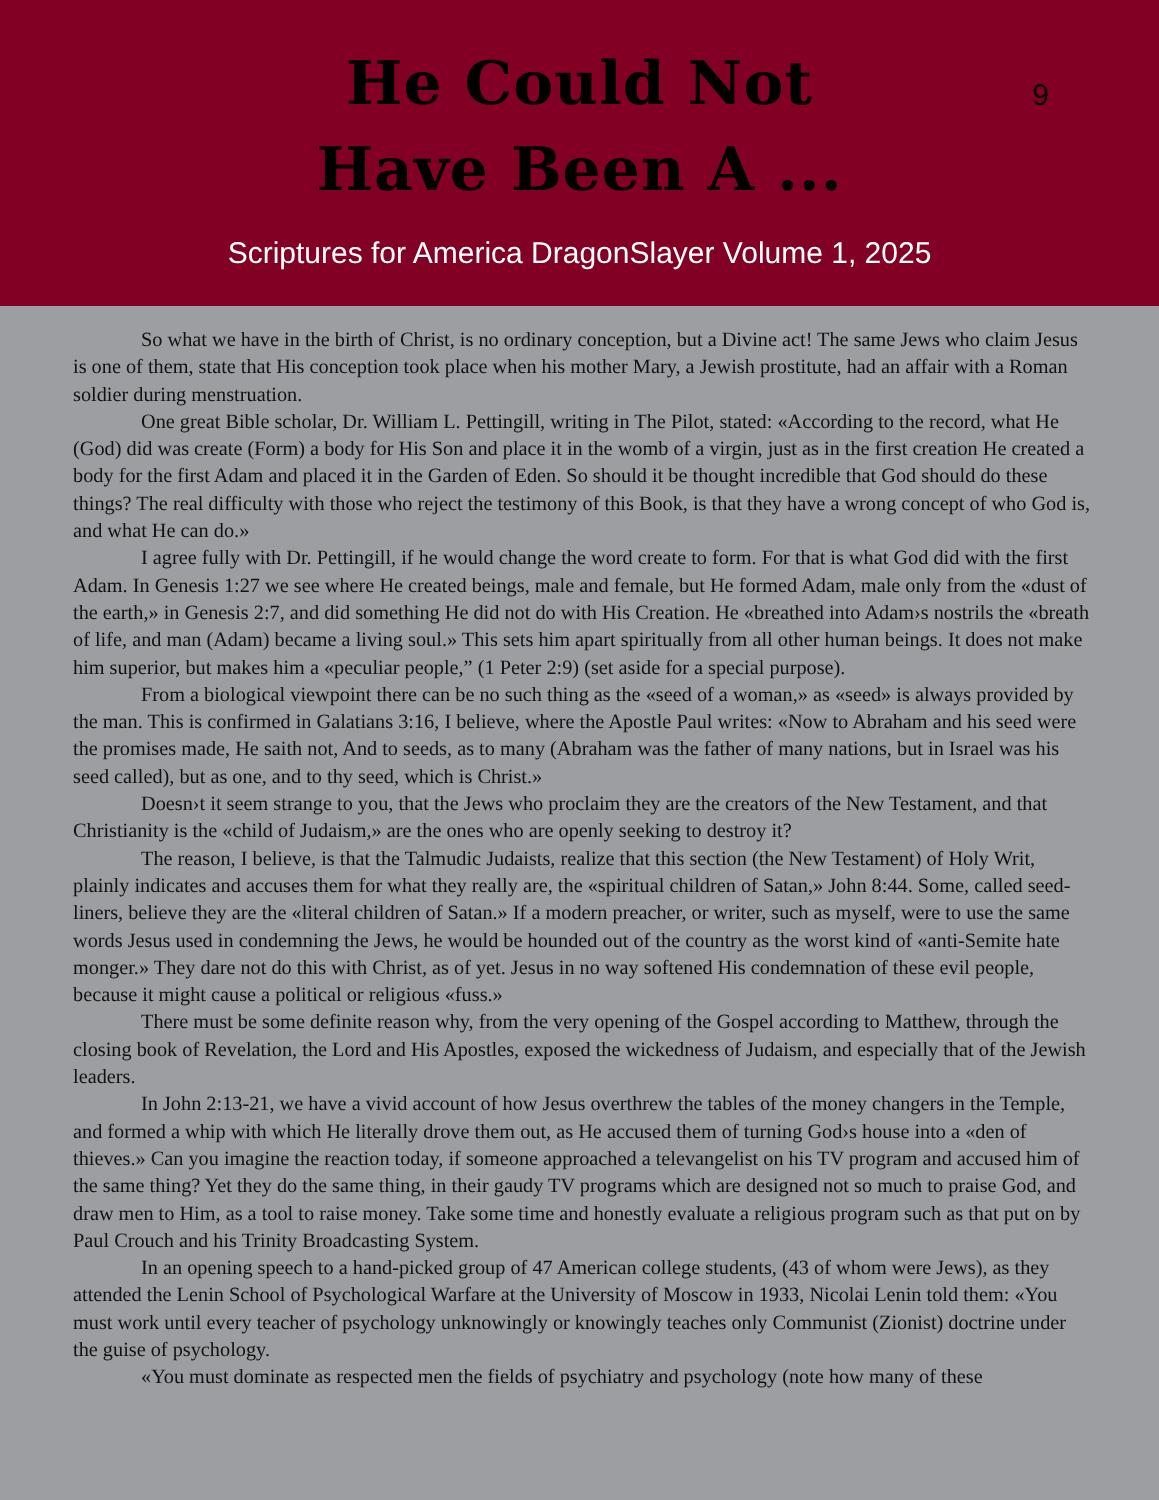He Could Not
Have Been A ...
9
Scriptures for America DragonSlayer Volume 1, 2025
So what we have in the birth of Christ, is no ordinary conception, but a Divine act! The same Jews who claim Jesus is one of them, state that His conception took place when his mother Mary, a Jewish prostitute, had an affair with a Roman soldier during menstruation.
One great Bible scholar, Dr. William L. Pettingill, writing in The Pilot, stated: «According to the record, what He (God) did was create (Form) a body for His Son and place it in the womb of a virgin, just as in the first creation He created a body for the first Adam and placed it in the Garden of Eden. So should it be thought incredible that God should do these things? The real difficulty with those who reject the testimony of this Book, is that they have a wrong concept of who God is, and what He can do.»
I agree fully with Dr. Pettingill, if he would change the word create to form. For that is what God did with the first Adam. In Genesis 1:27 we see where He created beings, male and female, but He formed Adam, male only from the «dust of the earth,» in Genesis 2:7, and did something He did not do with His Creation. He «breathed into Adam›s nostrils the «breath of life, and man (Adam) became a living soul.» This sets him apart spiritually from all other human beings. It does not make him superior, but makes him a «peculiar people,” (1 Peter 2:9) (set aside for a special purpose).
From a biological viewpoint there can be no such thing as the «seed of a woman,» as «seed» is always provided by the man. This is confirmed in Galatians 3:16, I believe, where the Apostle Paul writes: «Now to Abraham and his seed were the promises made, He saith not, And to seeds, as to many (Abraham was the father of many nations, but in Israel was his seed called), but as one, and to thy seed, which is Christ.»
Doesn›t it seem strange to you, that the Jews who proclaim they are the creators of the New Testament, and that Christianity is the «child of Judaism,» are the ones who are openly seeking to destroy it?
The reason, I believe, is that the Talmudic Judaists, realize that this section (the New Testament) of Holy Writ, plainly indicates and accuses them for what they really are, the «spiritual children of Satan,» John 8:44. Some, called seed-liners, believe they are the «literal children of Satan.» If a modern preacher, or writer, such as myself, were to use the same words Jesus used in condemning the Jews, he would be hounded out of the country as the worst kind of «anti-Semite hate monger.» They dare not do this with Christ, as of yet. Jesus in no way softened His condemnation of these evil people, because it might cause a political or religious «fuss.»
There must be some definite reason why, from the very opening of the Gospel according to Matthew, through the closing book of Revelation, the Lord and His Apostles, exposed the wickedness of Judaism, and especially that of the Jewish leaders.
In John 2:13-21, we have a vivid account of how Jesus overthrew the tables of the money changers in the Temple, and formed a whip with which He literally drove them out, as He accused them of turning God›s house into a «den of thieves.» Can you imagine the reaction today, if someone approached a televangelist on his TV program and accused him of the same thing? Yet they do the same thing, in their gaudy TV programs which are designed not so much to praise God, and draw men to Him, as a tool to raise money. Take some time and honestly evaluate a religious program such as that put on by Paul Crouch and his Trinity Broadcasting System.
In an opening speech to a hand-picked group of 47 American college students, (43 of whom were Jews), as they attended the Lenin School of Psychological Warfare at the University of Moscow in 1933, Nicolai Lenin told them: «You must work until every teacher of psychology unknowingly or knowingly teaches only Communist (Zionist) doctrine under the guise of psychology.
«You must dominate as respected men the fields of psychiatry and psychology (note how many of these